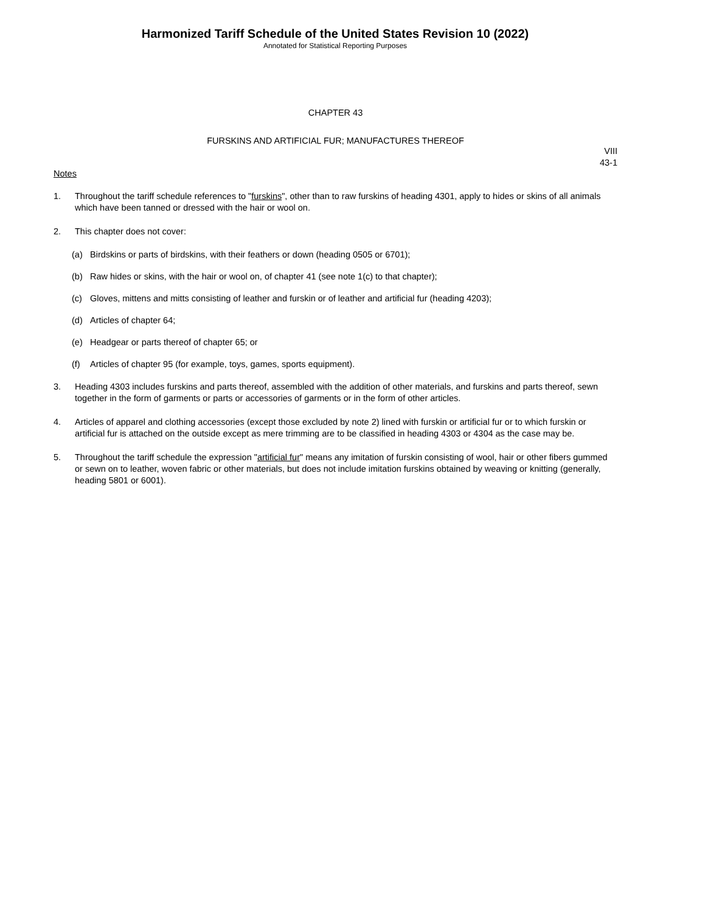Harmonized Tariff Schedule of the United States Revision 10 (2022)
Annotated for Statistical Reporting Purposes
CHAPTER 43
FURSKINS AND ARTIFICIAL FUR; MANUFACTURES THEREOF
VIII
43-1
Notes
1. Throughout the tariff schedule references to "furskins", other than to raw furskins of heading 4301, apply to hides or skins of all animals which have been tanned or dressed with the hair or wool on.
2. This chapter does not cover:
(a) Birdskins or parts of birdskins, with their feathers or down (heading 0505 or 6701);
(b) Raw hides or skins, with the hair or wool on, of chapter 41 (see note 1(c) to that chapter);
(c) Gloves, mittens and mitts consisting of leather and furskin or of leather and artificial fur (heading 4203);
(d) Articles of chapter 64;
(e) Headgear or parts thereof of chapter 65; or
(f) Articles of chapter 95 (for example, toys, games, sports equipment).
3. Heading 4303 includes furskins and parts thereof, assembled with the addition of other materials, and furskins and parts thereof, sewn together in the form of garments or parts or accessories of garments or in the form of other articles.
4. Articles of apparel and clothing accessories (except those excluded by note 2) lined with furskin or artificial fur or to which furskin or artificial fur is attached on the outside except as mere trimming are to be classified in heading 4303 or 4304 as the case may be.
5. Throughout the tariff schedule the expression "artificial fur" means any imitation of furskin consisting of wool, hair or other fibers gummed or sewn on to leather, woven fabric or other materials, but does not include imitation furskins obtained by weaving or knitting (generally, heading 5801 or 6001).